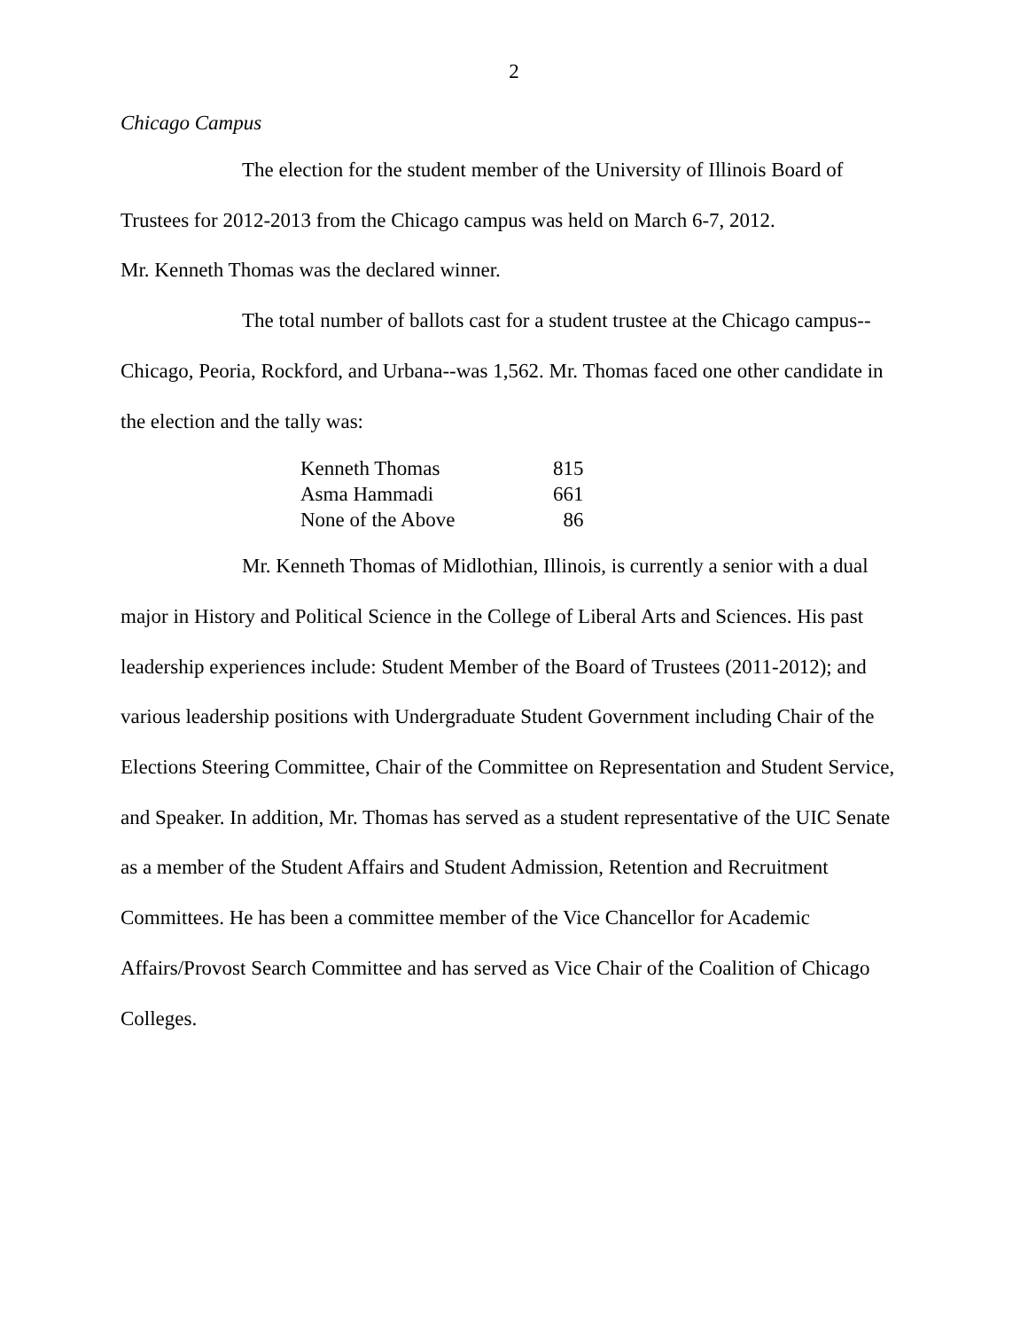2
Chicago Campus
The election for the student member of the University of Illinois Board of Trustees for 2012-2013 from the Chicago campus was held on March 6-7, 2012.
Mr. Kenneth Thomas was the declared winner.
The total number of ballots cast for a student trustee at the Chicago campus--Chicago, Peoria, Rockford, and Urbana--was 1,562. Mr. Thomas faced one other candidate in the election and the tally was:
| Kenneth Thomas | 815 |
| Asma Hammadi | 661 |
| None of the Above | 86 |
Mr. Kenneth Thomas of Midlothian, Illinois, is currently a senior with a dual major in History and Political Science in the College of Liberal Arts and Sciences. His past leadership experiences include: Student Member of the Board of Trustees (2011-2012); and various leadership positions with Undergraduate Student Government including Chair of the Elections Steering Committee, Chair of the Committee on Representation and Student Service, and Speaker. In addition, Mr. Thomas has served as a student representative of the UIC Senate as a member of the Student Affairs and Student Admission, Retention and Recruitment Committees. He has been a committee member of the Vice Chancellor for Academic Affairs/Provost Search Committee and has served as Vice Chair of the Coalition of Chicago Colleges.